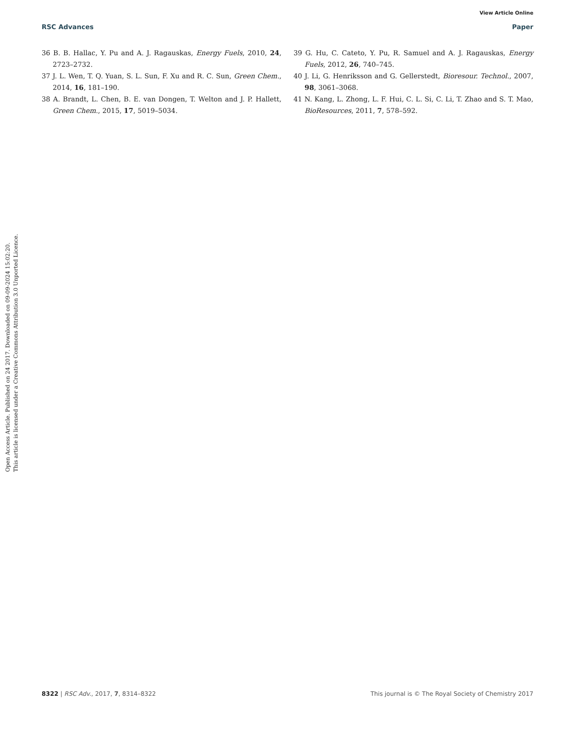View Article Online
RSC Advances Paper
36 B. B. Hallac, Y. Pu and A. J. Ragauskas, Energy Fuels, 2010, 24, 2723–2732.
37 J. L. Wen, T. Q. Yuan, S. L. Sun, F. Xu and R. C. Sun, Green Chem., 2014, 16, 181–190.
38 A. Brandt, L. Chen, B. E. van Dongen, T. Welton and J. P. Hallett, Green Chem., 2015, 17, 5019–5034.
39 G. Hu, C. Cateto, Y. Pu, R. Samuel and A. J. Ragauskas, Energy Fuels, 2012, 26, 740–745.
40 J. Li, G. Henriksson and G. Gellerstedt, Bioresour. Technol., 2007, 98, 3061–3068.
41 N. Kang, L. Zhong, L. F. Hui, C. L. Si, C. Li, T. Zhao and S. T. Mao, BioResources, 2011, 7, 578–592.
Open Access Article. Published on 24 2017. Downloaded on 09-09-2024 15:02:20.
This article is licensed under a Creative Commons Attribution 3.0 Unported Licence.
8322 | RSC Adv., 2017, 7, 8314–8322 This journal is © The Royal Society of Chemistry 2017